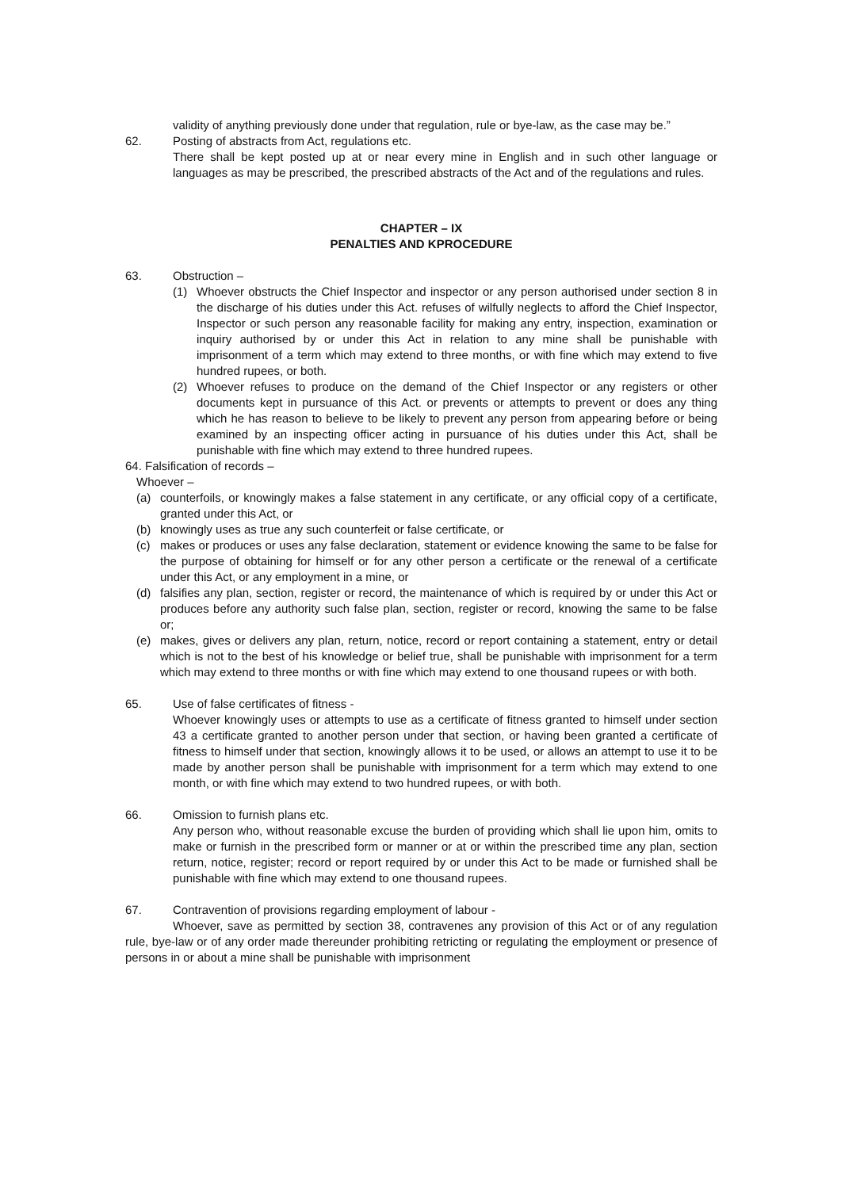validity of anything previously done under that regulation, rule or bye-law, as the case may be.”
62. Posting of abstracts from Act, regulations etc.
There shall be kept posted up at or near every mine in English and in such other language or languages as may be prescribed, the prescribed abstracts of the Act and of the regulations and rules.
CHAPTER – IX
PENALTIES AND KPROCEDURE
63. Obstruction –
(1) Whoever obstructs the Chief Inspector and inspector or any person authorised under section 8 in the discharge of his duties under this Act. refuses of wilfully neglects to afford the Chief Inspector, Inspector or such person any reasonable facility for making any entry, inspection, examination or inquiry authorised by or under this Act in relation to any mine shall be punishable with imprisonment of a term which may extend to three months, or with fine which may extend to five hundred rupees, or both.
(2) Whoever refuses to produce on the demand of the Chief Inspector or any registers or other documents kept in pursuance of this Act. or prevents or attempts to prevent or does any thing which he has reason to believe to be likely to prevent any person from appearing before or being examined by an inspecting officer acting in pursuance of his duties under this Act, shall be punishable with fine which may extend to three hundred rupees.
64. Falsification of records –
Whoever –
(a) counterfoils, or knowingly makes a false statement in any certificate, or any official copy of a certificate, granted under this Act, or
(b) knowingly uses as true any such counterfeit or false certificate, or
(c) makes or produces or uses any false declaration, statement or evidence knowing the same to be false for the purpose of obtaining for himself or for any other person a certificate or the renewal of a certificate under this Act, or any employment in a mine, or
(d) falsifies any plan, section, register or record, the maintenance of which is required by or under this Act or produces before any authority such false plan, section, register or record, knowing the same to be false or;
(e) makes, gives or delivers any plan, return, notice, record or report containing a statement, entry or detail which is not to the best of his knowledge or belief true, shall be punishable with imprisonment for a term which may extend to three months or with fine which may extend to one thousand rupees or with both.
65. Use of false certificates of fitness -
Whoever knowingly uses or attempts to use as a certificate of fitness granted to himself under section 43 a certificate granted to another person under that section, or having been granted a certificate of fitness to himself under that section, knowingly allows it to be used, or allows an attempt to use it to be made by another person shall be punishable with imprisonment for a term which may extend to one month, or with fine which may extend to two hundred rupees, or with both.
66. Omission to furnish plans etc.
Any person who, without reasonable excuse the burden of providing which shall lie upon him, omits to make or furnish in the prescribed form or manner or at or within the prescribed time any plan, section return, notice, register; record or report required by or under this Act to be made or furnished shall be punishable with fine which may extend to one thousand rupees.
67. Contravention of provisions regarding employment of labour -
Whoever, save as permitted by section 38, contravenes any provision of this Act or of any regulation rule, bye-law or of any order made thereunder prohibiting retricting or regulating the employment or presence of persons in or about a mine shall be punishable with imprisonment